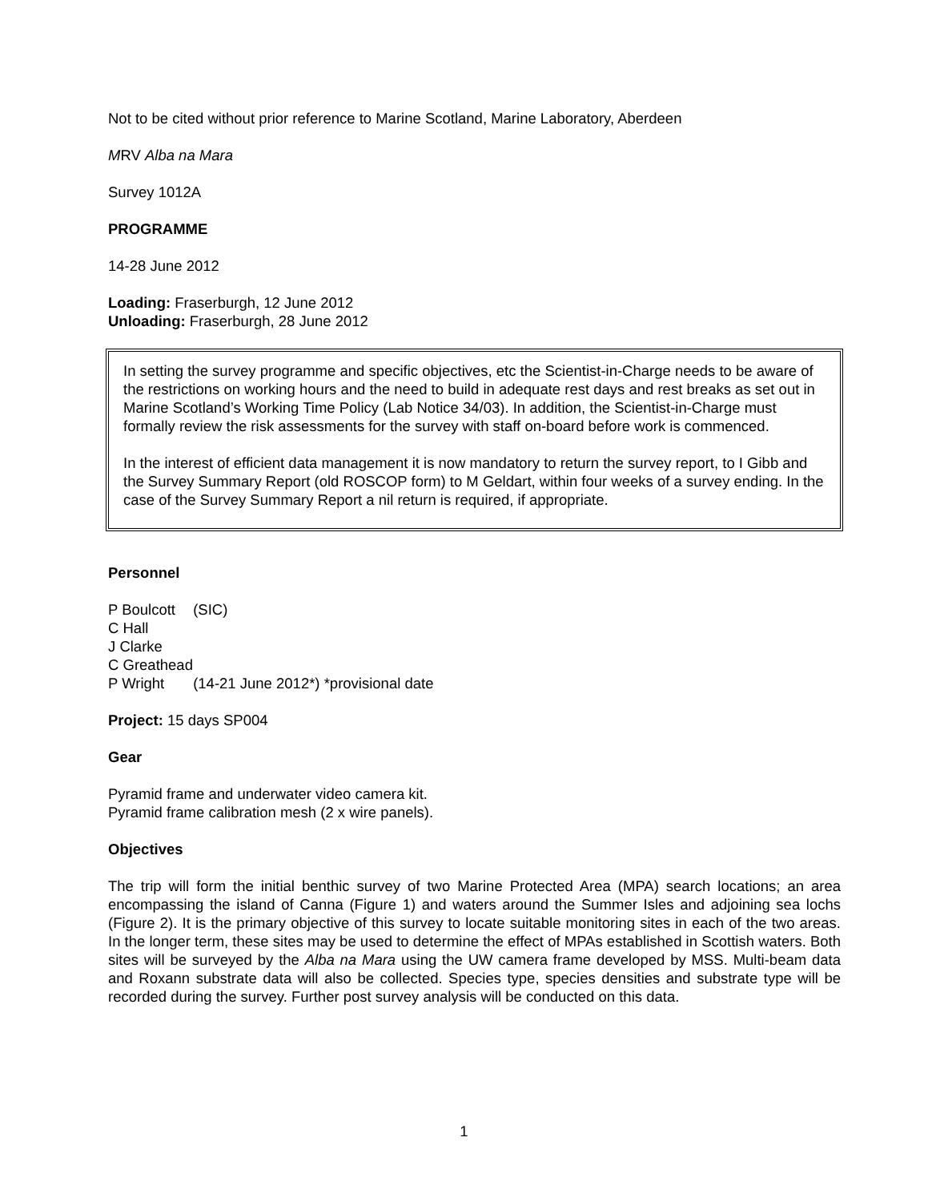Not to be cited without prior reference to Marine Scotland, Marine Laboratory, Aberdeen
MRV Alba na Mara
Survey 1012A
PROGRAMME
14-28 June 2012
Loading: Fraserburgh, 12 June 2012
Unloading: Fraserburgh, 28 June 2012
In setting the survey programme and specific objectives, etc the Scientist-in-Charge needs to be aware of the restrictions on working hours and the need to build in adequate rest days and rest breaks as set out in Marine Scotland’s Working Time Policy (Lab Notice 34/03). In addition, the Scientist-in-Charge must formally review the risk assessments for the survey with staff on-board before work is commenced.
In the interest of efficient data management it is now mandatory to return the survey report, to I Gibb and the Survey Summary Report (old ROSCOP form) to M Geldart, within four weeks of a survey ending. In the case of the Survey Summary Report a nil return is required, if appropriate.
Personnel
P Boulcott (SIC)
C Hall
J Clarke
C Greathead
P Wright (14-21 June 2012*) *provisional date
Project: 15 days SP004
Gear
Pyramid frame and underwater video camera kit.
Pyramid frame calibration mesh (2 x wire panels).
Objectives
The trip will form the initial benthic survey of two Marine Protected Area (MPA) search locations; an area encompassing the island of Canna (Figure 1) and waters around the Summer Isles and adjoining sea lochs (Figure 2). It is the primary objective of this survey to locate suitable monitoring sites in each of the two areas. In the longer term, these sites may be used to determine the effect of MPAs established in Scottish waters. Both sites will be surveyed by the Alba na Mara using the UW camera frame developed by MSS. Multi-beam data and Roxann substrate data will also be collected. Species type, species densities and substrate type will be recorded during the survey. Further post survey analysis will be conducted on this data.
1